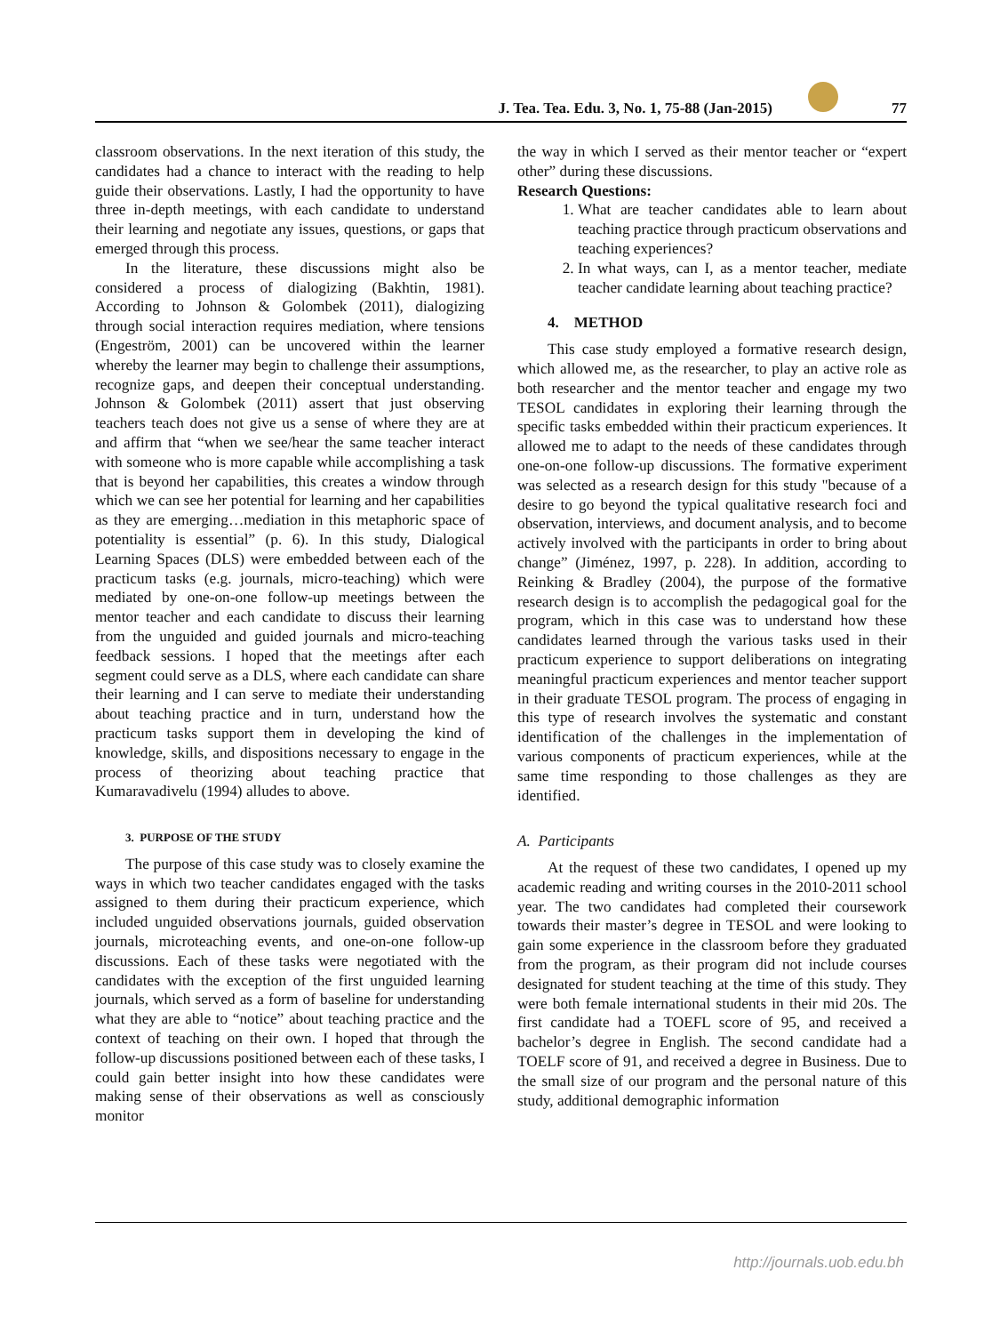J. Tea. Tea. Edu. 3, No. 1, 75-88 (Jan-2015) 77
classroom observations. In the next iteration of this study, the candidates had a chance to interact with the reading to help guide their observations. Lastly, I had the opportunity to have three in-depth meetings, with each candidate to understand their learning and negotiate any issues, questions, or gaps that emerged through this process.
In the literature, these discussions might also be considered a process of dialogizing (Bakhtin, 1981). According to Johnson & Golombek (2011), dialogizing through social interaction requires mediation, where tensions (Engeström, 2001) can be uncovered within the learner whereby the learner may begin to challenge their assumptions, recognize gaps, and deepen their conceptual understanding. Johnson & Golombek (2011) assert that just observing teachers teach does not give us a sense of where they are at and affirm that “when we see/hear the same teacher interact with someone who is more capable while accomplishing a task that is beyond her capabilities, this creates a window through which we can see her potential for learning and her capabilities as they are emerging…mediation in this metaphoric space of potentiality is essential” (p. 6). In this study, Dialogical Learning Spaces (DLS) were embedded between each of the practicum tasks (e.g. journals, micro-teaching) which were mediated by one-on-one follow-up meetings between the mentor teacher and each candidate to discuss their learning from the unguided and guided journals and micro-teaching feedback sessions. I hoped that the meetings after each segment could serve as a DLS, where each candidate can share their learning and I can serve to mediate their understanding about teaching practice and in turn, understand how the practicum tasks support them in developing the kind of knowledge, skills, and dispositions necessary to engage in the process of theorizing about teaching practice that Kumaravadivelu (1994) alludes to above.
3. PURPOSE OF THE STUDY
The purpose of this case study was to closely examine the ways in which two teacher candidates engaged with the tasks assigned to them during their practicum experience, which included unguided observations journals, guided observation journals, microteaching events, and one-on-one follow-up discussions. Each of these tasks were negotiated with the candidates with the exception of the first unguided learning journals, which served as a form of baseline for understanding what they are able to “notice” about teaching practice and the context of teaching on their own. I hoped that through the follow-up discussions positioned between each of these tasks, I could gain better insight into how these candidates were making sense of their observations as well as consciously monitor
the way in which I served as their mentor teacher or “expert other” during these discussions.
Research Questions:
1. What are teacher candidates able to learn about teaching practice through practicum observations and teaching experiences?
2. In what ways, can I, as a mentor teacher, mediate teacher candidate learning about teaching practice?
4. METHOD
This case study employed a formative research design, which allowed me, as the researcher, to play an active role as both researcher and the mentor teacher and engage my two TESOL candidates in exploring their learning through the specific tasks embedded within their practicum experiences. It allowed me to adapt to the needs of these candidates through one-on-one follow-up discussions. The formative experiment was selected as a research design for this study "because of a desire to go beyond the typical qualitative research foci and observation, interviews, and document analysis, and to become actively involved with the participants in order to bring about change” (Jiménez, 1997, p. 228). In addition, according to Reinking & Bradley (2004), the purpose of the formative research design is to accomplish the pedagogical goal for the program, which in this case was to understand how these candidates learned through the various tasks used in their practicum experience to support deliberations on integrating meaningful practicum experiences and mentor teacher support in their graduate TESOL program. The process of engaging in this type of research involves the systematic and constant identification of the challenges in the implementation of various components of practicum experiences, while at the same time responding to those challenges as they are identified.
A. Participants
At the request of these two candidates, I opened up my academic reading and writing courses in the 2010-2011 school year. The two candidates had completed their coursework towards their master’s degree in TESOL and were looking to gain some experience in the classroom before they graduated from the program, as their program did not include courses designated for student teaching at the time of this study. They were both female international students in their mid 20s. The first candidate had a TOEFL score of 95, and received a bachelor’s degree in English. The second candidate had a TOELF score of 91, and received a degree in Business. Due to the small size of our program and the personal nature of this study, additional demographic information
http://journals.uob.edu.bh